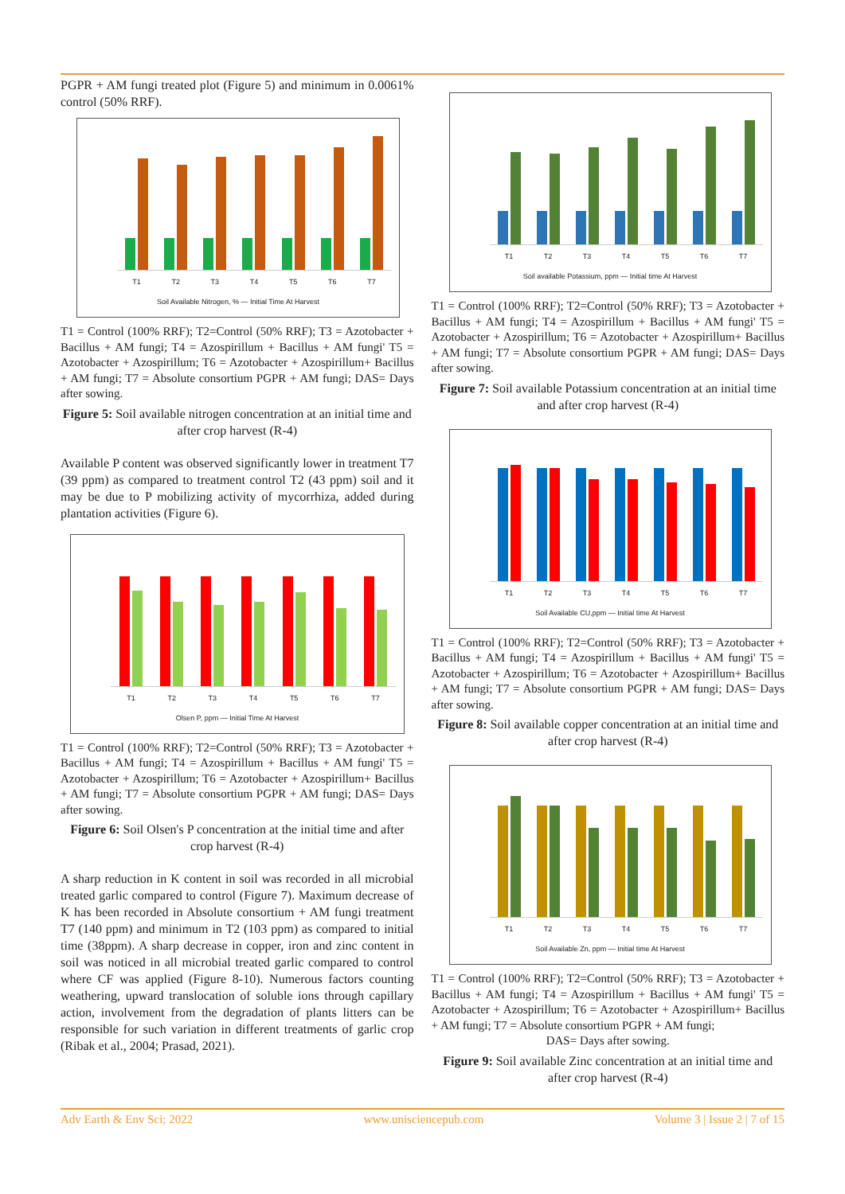PGPR + AM fungi treated plot (Figure 5) and minimum in 0.0061% control (50% RRF).
T1 T2 T3 T4 T5 T6 T7
Soil Available Nitrogen, % — Initial Time At Harvest
T1 = Control (100% RRF); T2=Control (50% RRF); T3 = Azotobacter + Bacillus + AM fungi; T4 = Azospirillum + Bacillus + AM fungi' T5 = Azotobacter + Azospirillum; T6 = Azotobacter + Azospirillum+ Bacillus + AM fungi; T7 = Absolute consortium PGPR + AM fungi; DAS= Days after sowing.
Figure 5: Soil available nitrogen concentration at an initial time and after crop harvest (R-4)
Available P content was observed significantly lower in treatment T7 (39 ppm) as compared to treatment control T2 (43 ppm) soil and it may be due to P mobilizing activity of mycorrhiza, added during plantation activities (Figure 6).
T1 T2 T3 T4 T5 T6 T7
Olsen P, ppm — Initial Time At Harvest
T1 = Control (100% RRF); T2=Control (50% RRF); T3 = Azotobacter + Bacillus + AM fungi; T4 = Azospirillum + Bacillus + AM fungi' T5 = Azotobacter + Azospirillum; T6 = Azotobacter + Azospirillum+ Bacillus + AM fungi; T7 = Absolute consortium PGPR + AM fungi; DAS= Days after sowing.
Figure 6: Soil Olsen's P concentration at the initial time and after crop harvest (R-4)
A sharp reduction in K content in soil was recorded in all microbial treated garlic compared to control (Figure 7). Maximum decrease of K has been recorded in Absolute consortium + AM fungi treatment T7 (140 ppm) and minimum in T2 (103 ppm) as compared to initial time (38ppm). A sharp decrease in copper, iron and zinc content in soil was noticed in all microbial treated garlic compared to control where CF was applied (Figure 8-10). Numerous factors counting weathering, upward translocation of soluble ions through capillary action, involvement from the degradation of plants litters can be responsible for such variation in different treatments of garlic crop (Ribak et al., 2004; Prasad, 2021).
T1 T2 T3 T4 T5 T6 T7
Soil available Potassium, ppm — Initial time At Harvest
T1 = Control (100% RRF); T2=Control (50% RRF); T3 = Azotobacter + Bacillus + AM fungi; T4 = Azospirillum + Bacillus + AM fungi' T5 = Azotobacter + Azospirillum; T6 = Azotobacter + Azospirillum+ Bacillus + AM fungi; T7 = Absolute consortium PGPR + AM fungi; DAS= Days after sowing.
Figure 7: Soil available Potassium concentration at an initial time and after crop harvest (R-4)
T1 T2 T3 T4 T5 T6 T7
Soil Available CU,ppm — Initial time At Harvest
T1 = Control (100% RRF); T2=Control (50% RRF); T3 = Azotobacter + Bacillus + AM fungi; T4 = Azospirillum + Bacillus + AM fungi' T5 = Azotobacter + Azospirillum; T6 = Azotobacter + Azospirillum+ Bacillus + AM fungi; T7 = Absolute consortium PGPR + AM fungi; DAS= Days after sowing.
Figure 8: Soil available copper concentration at an initial time and after crop harvest (R-4)
T1 T2 T3 T4 T5 T6 T7
Soil Available Zn, ppm — Initial time At Harvest
T1 = Control (100% RRF); T2=Control (50% RRF); T3 = Azotobacter + Bacillus + AM fungi; T4 = Azospirillum + Bacillus + AM fungi' T5 = Azotobacter + Azospirillum; T6 = Azotobacter + Azospirillum+ Bacillus + AM fungi; T7 = Absolute consortium PGPR + AM fungi;
DAS= Days after sowing.
Figure 9: Soil available Zinc concentration at an initial time and after crop harvest (R-4)
Adv Earth & Env Sci; 2022 www.unisciencepub.com Volume 3 | Issue 2 | 7 of 15